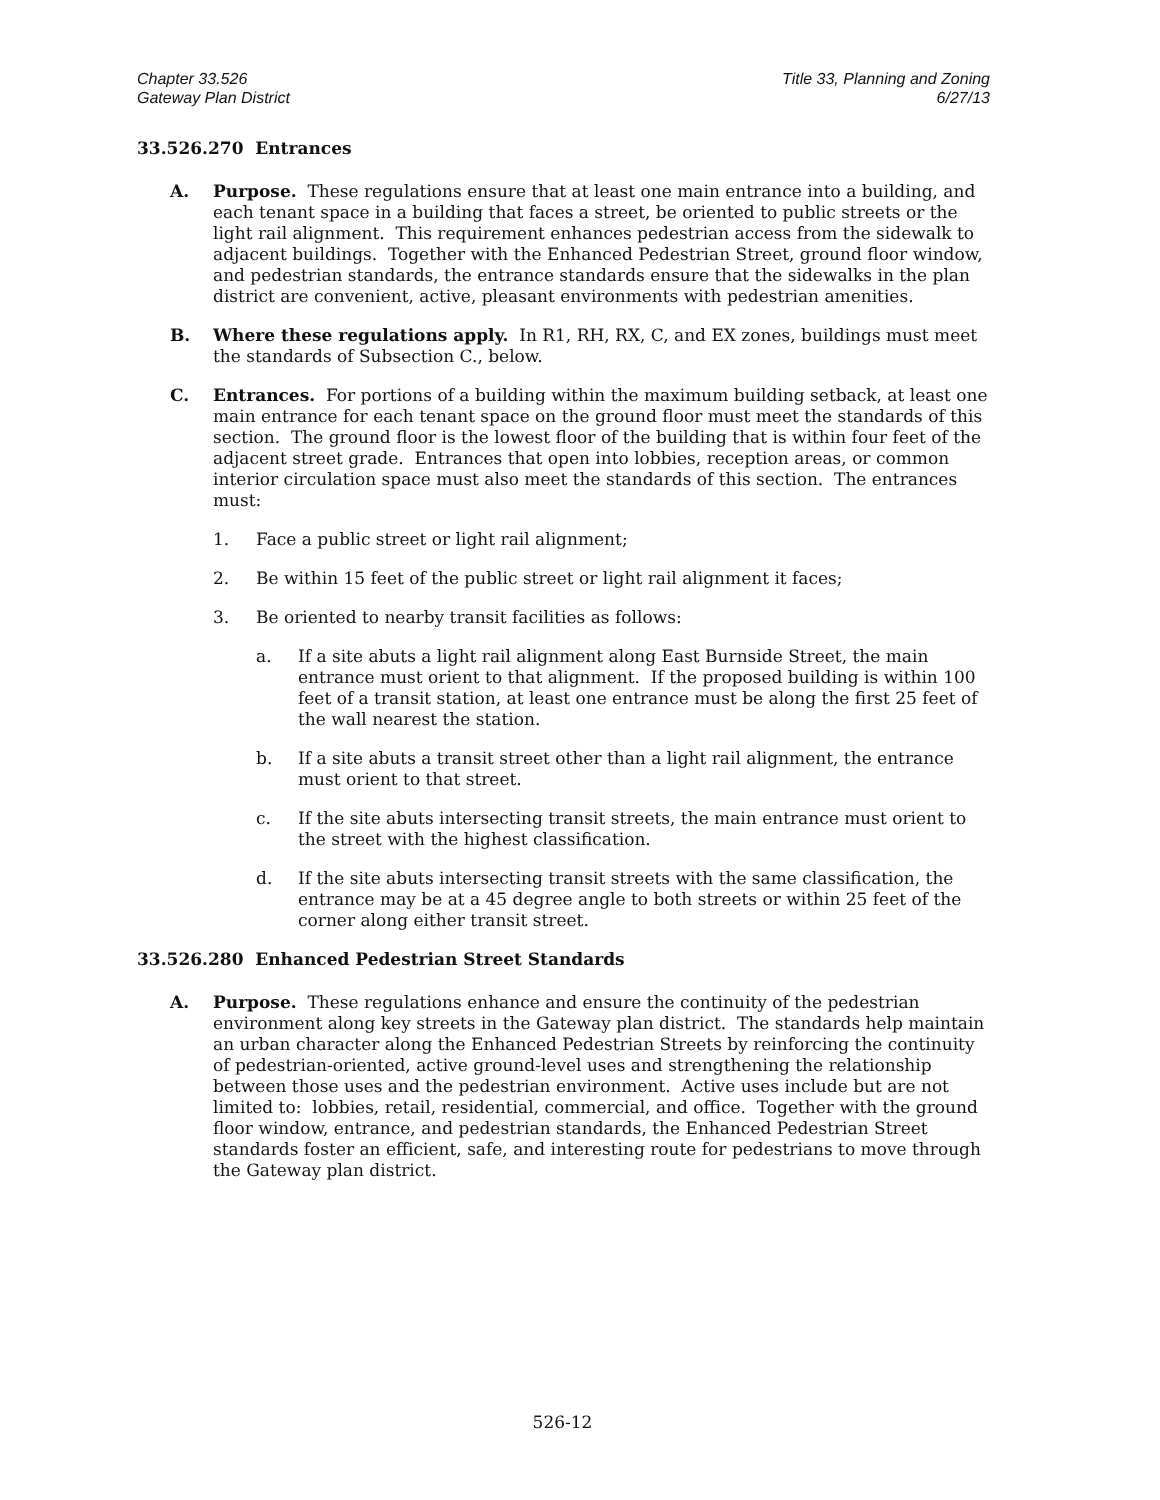Chapter 33.526
Gateway Plan District
Title 33, Planning and Zoning
6/27/13
33.526.270 Entrances
A. Purpose. These regulations ensure that at least one main entrance into a building, and each tenant space in a building that faces a street, be oriented to public streets or the light rail alignment. This requirement enhances pedestrian access from the sidewalk to adjacent buildings. Together with the Enhanced Pedestrian Street, ground floor window, and pedestrian standards, the entrance standards ensure that the sidewalks in the plan district are convenient, active, pleasant environments with pedestrian amenities.
B. Where these regulations apply. In R1, RH, RX, C, and EX zones, buildings must meet the standards of Subsection C., below.
C. Entrances. For portions of a building within the maximum building setback, at least one main entrance for each tenant space on the ground floor must meet the standards of this section. The ground floor is the lowest floor of the building that is within four feet of the adjacent street grade. Entrances that open into lobbies, reception areas, or common interior circulation space must also meet the standards of this section. The entrances must:
1. Face a public street or light rail alignment;
2. Be within 15 feet of the public street or light rail alignment it faces;
3. Be oriented to nearby transit facilities as follows:
a. If a site abuts a light rail alignment along East Burnside Street, the main entrance must orient to that alignment. If the proposed building is within 100 feet of a transit station, at least one entrance must be along the first 25 feet of the wall nearest the station.
b. If a site abuts a transit street other than a light rail alignment, the entrance must orient to that street.
c. If the site abuts intersecting transit streets, the main entrance must orient to the street with the highest classification.
d. If the site abuts intersecting transit streets with the same classification, the entrance may be at a 45 degree angle to both streets or within 25 feet of the corner along either transit street.
33.526.280 Enhanced Pedestrian Street Standards
A. Purpose. These regulations enhance and ensure the continuity of the pedestrian environment along key streets in the Gateway plan district. The standards help maintain an urban character along the Enhanced Pedestrian Streets by reinforcing the continuity of pedestrian-oriented, active ground-level uses and strengthening the relationship between those uses and the pedestrian environment. Active uses include but are not limited to: lobbies, retail, residential, commercial, and office. Together with the ground floor window, entrance, and pedestrian standards, the Enhanced Pedestrian Street standards foster an efficient, safe, and interesting route for pedestrians to move through the Gateway plan district.
526-12